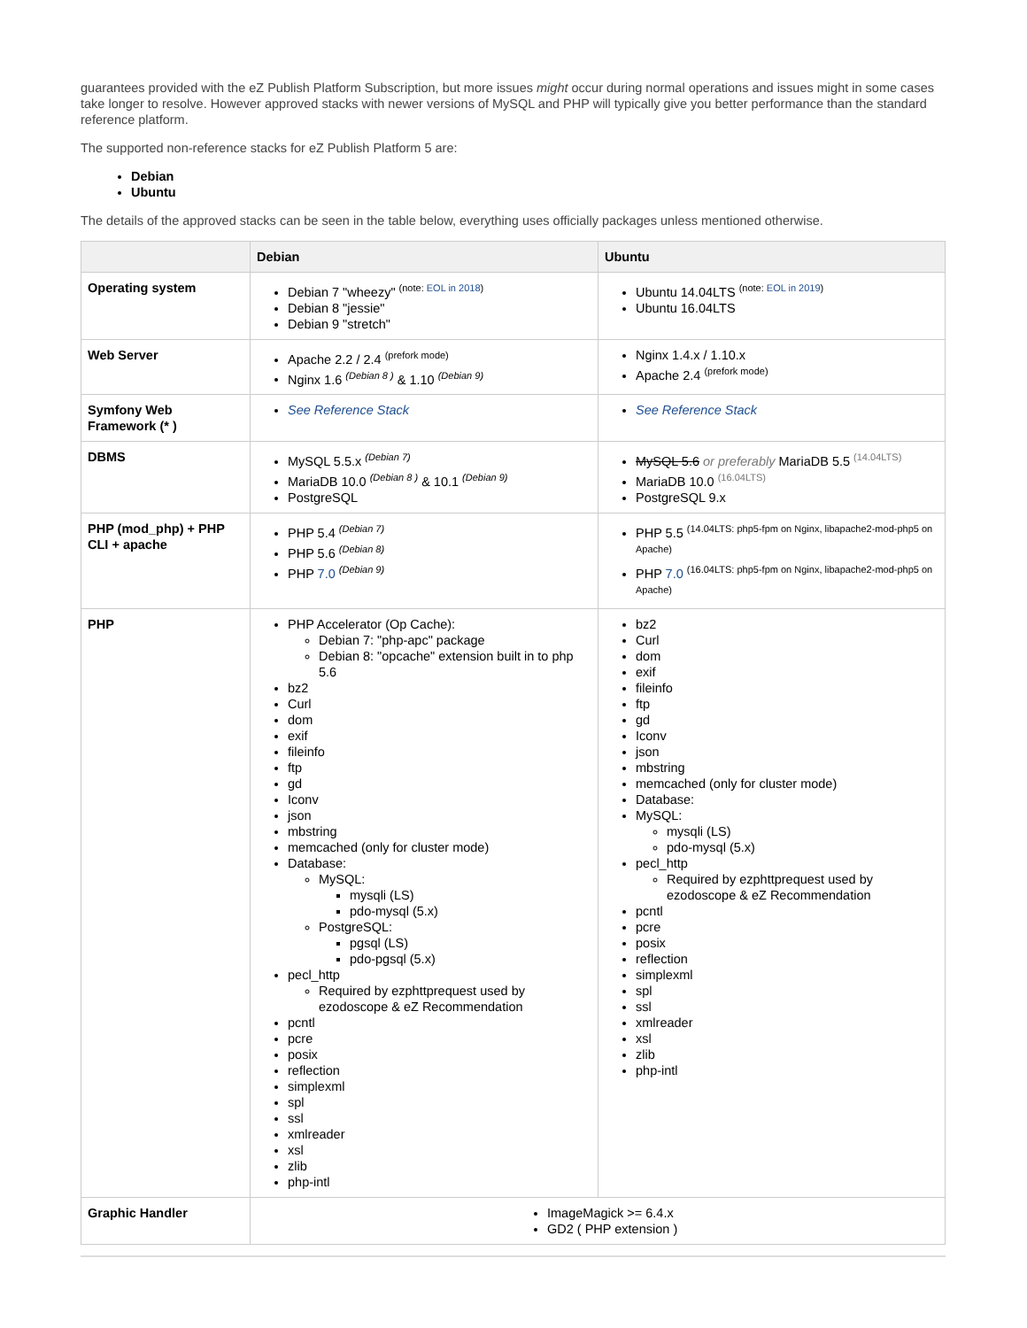guarantees provided with the eZ Publish Platform Subscription, but more issues might occur during normal operations and issues might in some cases take longer to resolve. However approved stacks with newer versions of MySQL and PHP will typically give you better performance than the standard reference platform.
The supported non-reference stacks for eZ Publish Platform 5 are:
Debian
Ubuntu
The details of the approved stacks can be seen in the table below, everything uses officially packages unless mentioned otherwise.
| | Debian | Ubuntu |
| --- | --- | --- |
| Operating system | Debian 7 "wheezy" <sup>(note: EOL in 2018)</sup> Debian 8 "jessie" Debian 9 "stretch" | Ubuntu 14.04LTS <sup>(note: EOL in 2019)</sup> Ubuntu 16.04LTS |
| Web Server | Apache 2.2 / 2.4 <sup>(prefork mode)</sup> Nginx 1.6 <sup>(Debian 8 )</sup> & 1.10 <sup>(Debian 9)</sup> | Nginx 1.4.x / 1.10.x Apache 2.4 <sup>(prefork mode)</sup> |
| Symfony Web Framework (* ) | See Reference Stack | See Reference Stack |
| DBMS | MySQL 5.5.x <sup>(Debian 7)</sup> MariaDB 10.0 <sup>(Debian 8 )</sup> & 10.1 <sup>(Debian 9)</sup> PostgreSQL | MySQL 5.6 or preferably MariaDB 5.5 <sup>(14.04LTS)</sup> MariaDB 10.0 <sup>(16.04LTS)</sup> PostgreSQL 9.x |
| PHP (mod_php) + PHP CLI + apache | PHP 5.4 <sup>(Debian 7)</sup> PHP 5.6 <sup>(Debian 8)</sup> PHP 7.0 <sup>(Debian 9)</sup> | PHP 5.5 <sup>(14.04LTS: php5-fpm on Nginx, libapache2-mod-php5 on Apache)</sup> PHP 7.0 <sup>(16.04LTS: php5-fpm on Nginx, libapache2-mod-php5 on Apache)</sup> |
| PHP | PHP Accelerator (Op Cache): Debian 7: "php-apc" package Debian 8: "opcache" extension built in to php 5.6 bz2 Curl dom exif fileinfo ftp gd Iconv json mbstring memcached (only for cluster mode) Database: MySQL: mysqli (LS) pdo-mysql (5.x) PostgreSQL: pgsql (LS) pdo-pgsql (5.x) pecl_http Required by ezphttprequest used by ezodoscope & eZ Recommendation pcntl pcre posix reflection simplexml spl ssl xmlreader xsl zlib php-intl | bz2 Curl dom exif fileinfo ftp gd Iconv json mbstring memcached (only for cluster mode) Database: MySQL: mysqli (LS) pdo-mysql (5.x) pecl_http Required by ezphttprequest used by ezodoscope & eZ Recommendation pcntl pcre posix reflection simplexml spl ssl xmlreader xsl zlib php-intl |
| Graphic Handler | ImageMagick >= 6.4.x GD2 ( PHP extension ) | |